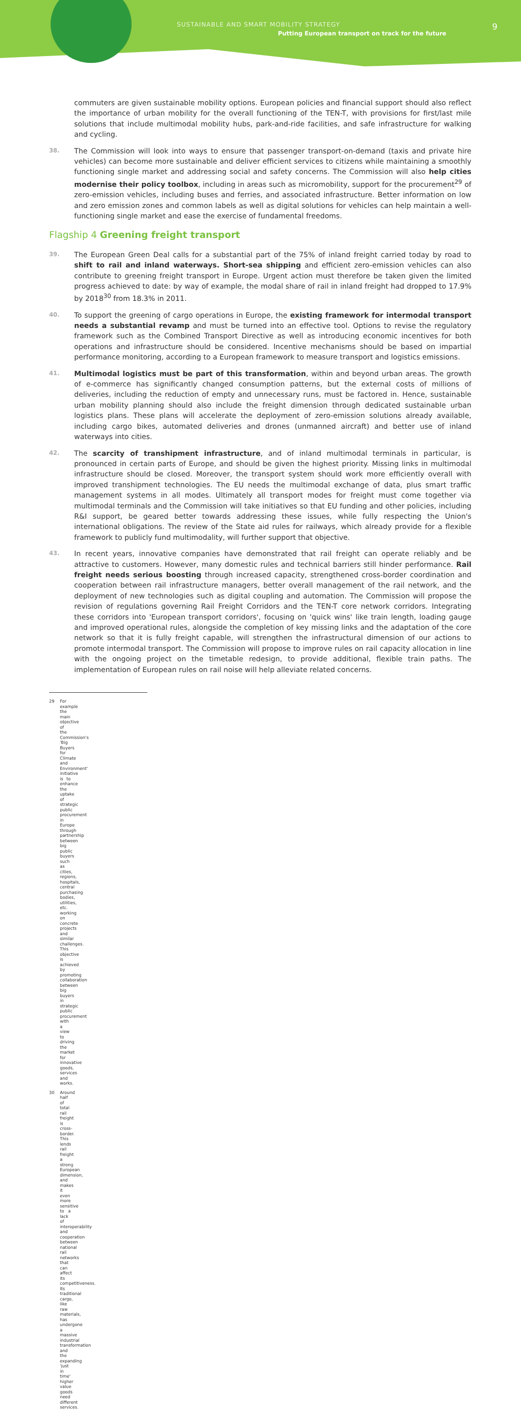SUSTAINABLE AND SMART MOBILITY STRATEGY
Putting European transport on track for the future
9
commuters are given sustainable mobility options. European policies and financial support should also reflect the importance of urban mobility for the overall functioning of the TEN-T, with provisions for first/last mile solutions that include multimodal mobility hubs, park-and-ride facilities, and safe infrastructure for walking and cycling.
38. The Commission will look into ways to ensure that passenger transport-on-demand (taxis and private hire vehicles) can become more sustainable and deliver efficient services to citizens while maintaining a smoothly functioning single market and addressing social and safety concerns. The Commission will also help cities modernise their policy toolbox, including in areas such as micromobility, support for the procurement<sup>29</sup> of zero-emission vehicles, including buses and ferries, and associated infrastructure. Better information on low and zero emission zones and common labels as well as digital solutions for vehicles can help maintain a well-functioning single market and ease the exercise of fundamental freedoms.
Flagship 4 Greening freight transport
39. The European Green Deal calls for a substantial part of the 75% of inland freight carried today by road to shift to rail and inland waterways. Short-sea shipping and efficient zero-emission vehicles can also contribute to greening freight transport in Europe. Urgent action must therefore be taken given the limited progress achieved to date: by way of example, the modal share of rail in inland freight had dropped to 17.9% by 2018<sup>30</sup> from 18.3% in 2011.
40. To support the greening of cargo operations in Europe, the existing framework for intermodal transport needs a substantial revamp and must be turned into an effective tool. Options to revise the regulatory framework such as the Combined Transport Directive as well as introducing economic incentives for both operations and infrastructure should be considered. Incentive mechanisms should be based on impartial performance monitoring, according to a European framework to measure transport and logistics emissions.
41. Multimodal logistics must be part of this transformation, within and beyond urban areas. The growth of e-commerce has significantly changed consumption patterns, but the external costs of millions of deliveries, including the reduction of empty and unnecessary runs, must be factored in. Hence, sustainable urban mobility planning should also include the freight dimension through dedicated sustainable urban logistics plans. These plans will accelerate the deployment of zero-emission solutions already available, including cargo bikes, automated deliveries and drones (unmanned aircraft) and better use of inland waterways into cities.
42. The scarcity of transhipment infrastructure, and of inland multimodal terminals in particular, is pronounced in certain parts of Europe, and should be given the highest priority. Missing links in multimodal infrastructure should be closed. Moreover, the transport system should work more efficiently overall with improved transhipment technologies. The EU needs the multimodal exchange of data, plus smart traffic management systems in all modes. Ultimately all transport modes for freight must come together via multimodal terminals and the Commission will take initiatives so that EU funding and other policies, including R&I support, be geared better towards addressing these issues, while fully respecting the Union's international obligations. The review of the State aid rules for railways, which already provide for a flexible framework to publicly fund multimodality, will further support that objective.
43. In recent years, innovative companies have demonstrated that rail freight can operate reliably and be attractive to customers. However, many domestic rules and technical barriers still hinder performance. Rail freight needs serious boosting through increased capacity, strengthened cross-border coordination and cooperation between rail infrastructure managers, better overall management of the rail network, and the deployment of new technologies such as digital coupling and automation. The Commission will propose the revision of regulations governing Rail Freight Corridors and the TEN-T core network corridors. Integrating these corridors into 'European transport corridors', focusing on 'quick wins' like train length, loading gauge and improved operational rules, alongside the completion of key missing links and the adaptation of the core network so that it is fully freight capable, will strengthen the infrastructural dimension of our actions to promote intermodal transport. The Commission will propose to improve rules on rail capacity allocation in line with the ongoing project on the timetable redesign, to provide additional, flexible train paths. The implementation of European rules on rail noise will help alleviate related concerns.
29 For example the main objective of the Commission's 'Big Buyers for Climate and Environment' initiative is to enhance the uptake of strategic public procurement in Europe through partnership between big public buyers such as cities, regions, hospitals, central purchasing bodies, utilities, etc. working on concrete projects and similar challenges. This objective is achieved by promoting collaboration between big buyers in strategic public procurement with a view to driving the market for innovative goods, services and works.
30 Around half of total rail freight is cross-border. This lends rail freight a strong European dimension, and makes it even more sensitive to a lack of interoperability and cooperation between national rail networks that can affect its competitiveness. Its traditional cargo, like raw materials, has undergone a massive industrial transformation and the expanding 'just in time' higher value goods need different services.